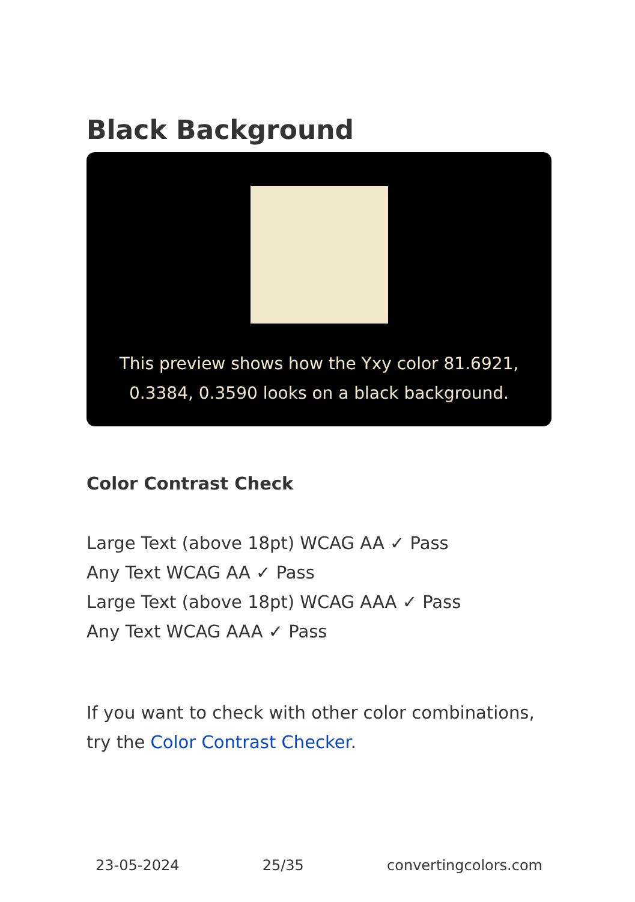Black Background
This preview shows how the Yxy color 81.6921, 0.3384, 0.3590 looks on a black background.
Color Contrast Check
Large Text (above 18pt) WCAG AA ✓ Pass
Any Text WCAG AA ✓ Pass
Large Text (above 18pt) WCAG AAA ✓ Pass
Any Text WCAG AAA ✓ Pass
If you want to check with other color combinations, try the Color Contrast Checker.
23-05-2024 25/35 convertingcolors.com